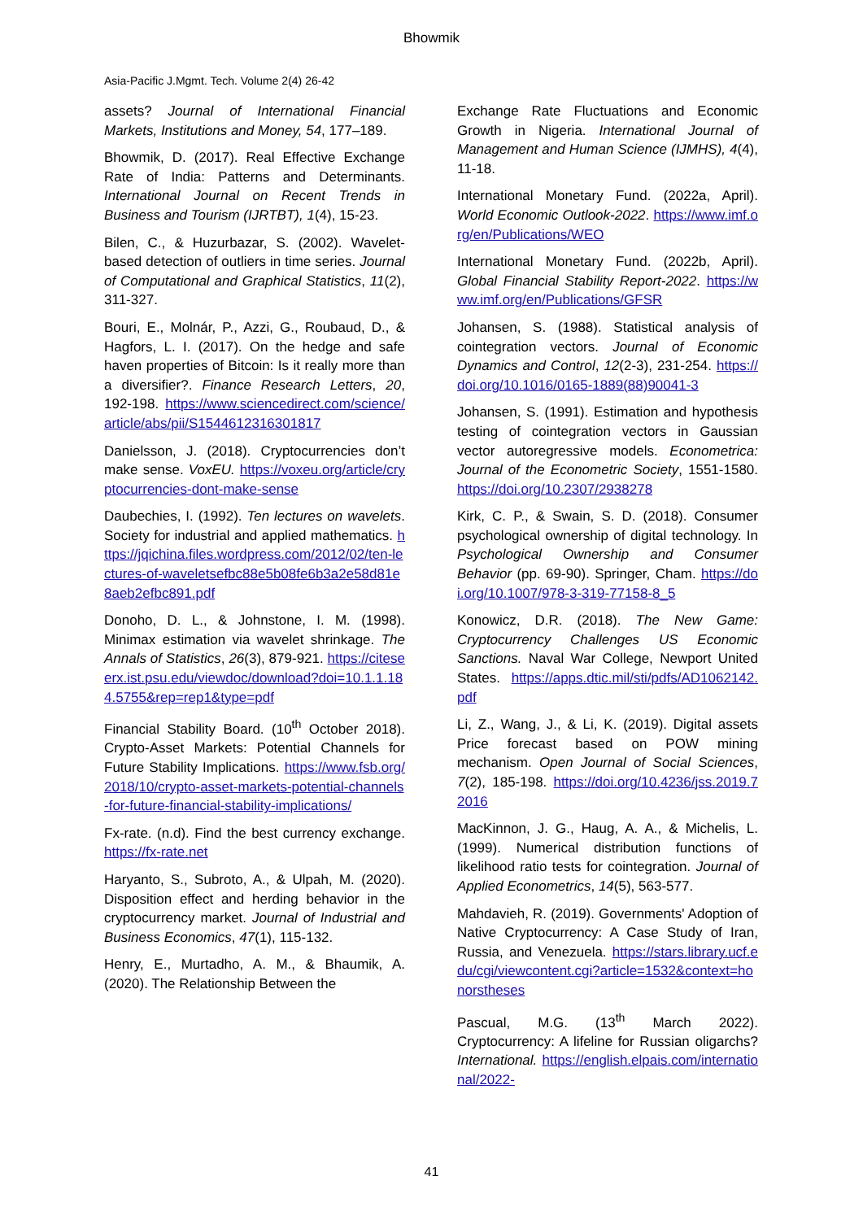Bhowmik
Asia-Pacific J.Mgmt. Tech. Volume 2(4) 26-42
assets? Journal of International Financial Markets, Institutions and Money, 54, 177–189.
Bhowmik, D. (2017). Real Effective Exchange Rate of India: Patterns and Determinants. International Journal on Recent Trends in Business and Tourism (IJRTBT), 1(4), 15-23.
Bilen, C., & Huzurbazar, S. (2002). Wavelet-based detection of outliers in time series. Journal of Computational and Graphical Statistics, 11(2), 311-327.
Bouri, E., Molnár, P., Azzi, G., Roubaud, D., & Hagfors, L. I. (2017). On the hedge and safe haven properties of Bitcoin: Is it really more than a diversifier?. Finance Research Letters, 20, 192-198. https://www.sciencedirect.com/science/article/abs/pii/S1544612316301817
Danielsson, J. (2018). Cryptocurrencies don’t make sense. VoxEU. https://voxeu.org/article/cryptocurrencies-dont-make-sense
Daubechies, I. (1992). Ten lectures on wavelets. Society for industrial and applied mathematics. https://jqichina.files.wordpress.com/2012/02/ten-lectures-of-waveletsefbc88e5b08fe6b3a2e58d81e8aeb2efbc891.pdf
Donoho, D. L., & Johnstone, I. M. (1998). Minimax estimation via wavelet shrinkage. The Annals of Statistics, 26(3), 879-921. https://citeseerx.ist.psu.edu/viewdoc/download?doi=10.1.1.184.5755&rep=rep1&type=pdf
Financial Stability Board. (10<sup>th</sup> October 2018). Crypto-Asset Markets: Potential Channels for Future Stability Implications. https://www.fsb.org/2018/10/crypto-asset-markets-potential-channels-for-future-financial-stability-implications/
Fx-rate. (n.d). Find the best currency exchange. https://fx-rate.net
Haryanto, S., Subroto, A., & Ulpah, M. (2020). Disposition effect and herding behavior in the cryptocurrency market. Journal of Industrial and Business Economics, 47(1), 115-132.
Henry, E., Murtadho, A. M., & Bhaumik, A. (2020). The Relationship Between the
Exchange Rate Fluctuations and Economic Growth in Nigeria. International Journal of Management and Human Science (IJMHS), 4(4), 11-18.
International Monetary Fund. (2022a, April). World Economic Outlook-2022. https://www.imf.org/en/Publications/WEO
International Monetary Fund. (2022b, April). Global Financial Stability Report-2022. https://www.imf.org/en/Publications/GFSR
Johansen, S. (1988). Statistical analysis of cointegration vectors. Journal of Economic Dynamics and Control, 12(2-3), 231-254. https://doi.org/10.1016/0165-1889(88)90041-3
Johansen, S. (1991). Estimation and hypothesis testing of cointegration vectors in Gaussian vector autoregressive models. Econometrica: Journal of the Econometric Society, 1551-1580. https://doi.org/10.2307/2938278
Kirk, C. P., & Swain, S. D. (2018). Consumer psychological ownership of digital technology. In Psychological Ownership and Consumer Behavior (pp. 69-90). Springer, Cham. https://doi.org/10.1007/978-3-319-77158-8_5
Konowicz, D.R. (2018). The New Game: Cryptocurrency Challenges US Economic Sanctions. Naval War College, Newport United States. https://apps.dtic.mil/sti/pdfs/AD1062142.pdf
Li, Z., Wang, J., & Li, K. (2019). Digital assets Price forecast based on POW mining mechanism. Open Journal of Social Sciences, 7(2), 185-198. https://doi.org/10.4236/jss.2019.72016
MacKinnon, J. G., Haug, A. A., & Michelis, L. (1999). Numerical distribution functions of likelihood ratio tests for cointegration. Journal of Applied Econometrics, 14(5), 563-577.
Mahdavieh, R. (2019). Governments' Adoption of Native Cryptocurrency: A Case Study of Iran, Russia, and Venezuela. https://stars.library.ucf.edu/cgi/viewcontent.cgi?article=1532&context=honorstheses
Pascual, M.G. (13<sup>th</sup> March 2022). Cryptocurrency: A lifeline for Russian oligarchs? International. https://english.elpais.com/international/2022-
41